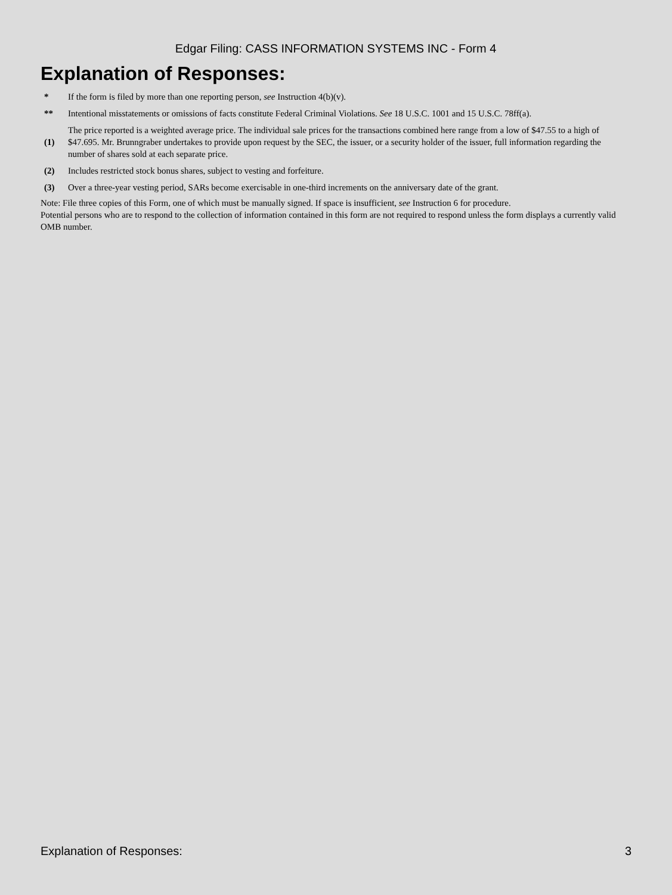Edgar Filing: CASS INFORMATION SYSTEMS INC - Form 4
Explanation of Responses:
| * | If the form is filed by more than one reporting person, see Instruction 4(b)(v). |
| ** | Intentional misstatements or omissions of facts constitute Federal Criminal Violations. See 18 U.S.C. 1001 and 15 U.S.C. 78ff(a). |
| (1) | The price reported is a weighted average price. The individual sale prices for the transactions combined here range from a low of $47.55 to a high of $47.695. Mr. Brunngraber undertakes to provide upon request by the SEC, the issuer, or a security holder of the issuer, full information regarding the number of shares sold at each separate price. |
| (2) | Includes restricted stock bonus shares, subject to vesting and forfeiture. |
| (3) | Over a three-year vesting period, SARs become exercisable in one-third increments on the anniversary date of the grant. |
Note: File three copies of this Form, one of which must be manually signed. If space is insufficient, see Instruction 6 for procedure.
Potential persons who are to respond to the collection of information contained in this form are not required to respond unless the form displays a currently valid OMB number.
Explanation of Responses: 3